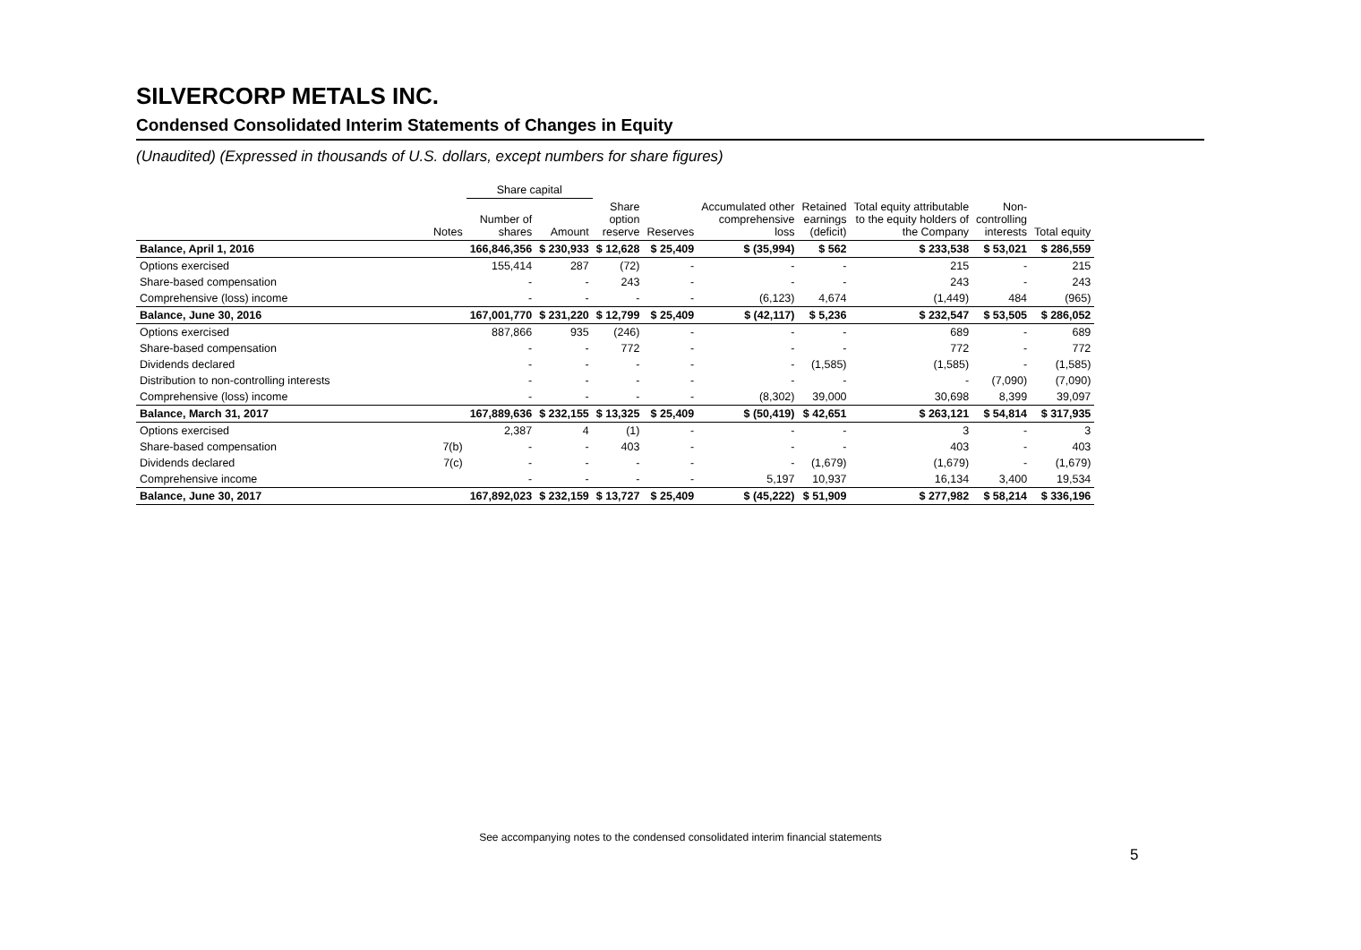SILVERCORP METALS INC.
Condensed Consolidated Interim Statements of Changes in Equity
(Unaudited) (Expressed in thousands of U.S. dollars, except numbers for share figures)
| | | Share capital | | | | | | | | |
| --- | --- | --- | --- | --- | --- | --- | --- | --- | --- | --- |
| | Notes | Number of shares | Amount | Share option reserve | Reserves | Accumulated other comprehensive loss | Retained earnings (deficit) | Total equity attributable to the equity holders of the Company | Non- controlling interests | Total equity |
| Balance, April 1, 2016 | | 166,846,356 | $ 230,933 | $ 12,628 | $ 25,409 | $ (35,994) | $ 562 | $ 233,538 | $ 53,021 | $ 286,559 |
| Options exercised | | 155,414 | 287 | (72) | - | - | - | 215 | - | 215 |
| Share-based compensation | | - | - | 243 | - | - | - | 243 | - | 243 |
| Comprehensive (loss) income | | - | - | - | - | (6,123) | 4,674 | (1,449) | 484 | (965) |
| Balance, June 30, 2016 | | 167,001,770 | $ 231,220 | $ 12,799 | $ 25,409 | $ (42,117) | $ 5,236 | $ 232,547 | $ 53,505 | $ 286,052 |
| Options exercised | | 887,866 | 935 | (246) | - | - | - | 689 | - | 689 |
| Share-based compensation | | - | - | 772 | - | - | - | 772 | - | 772 |
| Dividends declared | | - | - | - | - | - | (1,585) | (1,585) | - | (1,585) |
| Distribution to non-controlling interests | | - | - | - | - | - | - | - | (7,090) | (7,090) |
| Comprehensive (loss) income | | - | - | - | - | (8,302) | 39,000 | 30,698 | 8,399 | 39,097 |
| Balance, March 31, 2017 | | 167,889,636 | $ 232,155 | $ 13,325 | $ 25,409 | $ (50,419) | $ 42,651 | $ 263,121 | $ 54,814 | $ 317,935 |
| Options exercised | | 2,387 | 4 | (1) | - | - | - | 3 | - | 3 |
| Share-based compensation | 7(b) | - | - | 403 | - | - | - | 403 | - | 403 |
| Dividends declared | 7(c) | - | - | - | - | - | (1,679) | (1,679) | - | (1,679) |
| Comprehensive income | | - | - | - | - | 5,197 | 10,937 | 16,134 | 3,400 | 19,534 |
| Balance, June 30, 2017 | | 167,892,023 | $ 232,159 | $ 13,727 | $ 25,409 | $ (45,222) | $ 51,909 | $ 277,982 | $ 58,214 | $ 336,196 |
See accompanying notes to the condensed consolidated interim financial statements
5